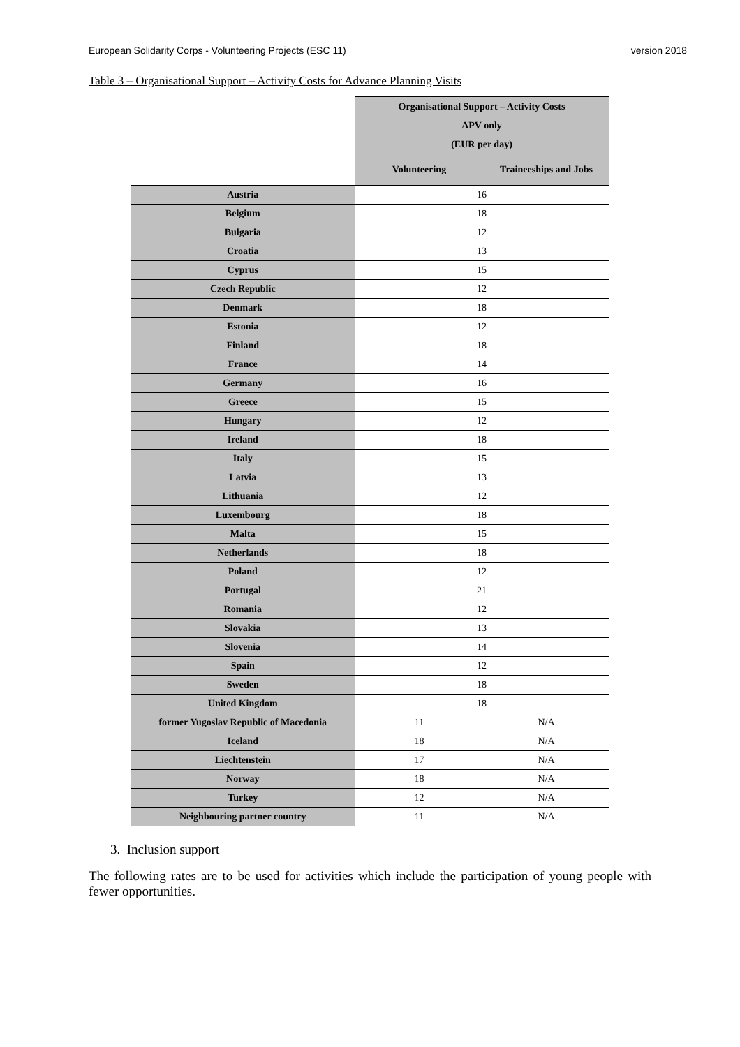European Solidarity Corps - Volunteering Projects (ESC 11) version 2018
Table 3 – Organisational Support – Activity Costs for Advance Planning Visits
| | Organisational Support – Activity Costs APV only (EUR per day) | |
| | Volunteering | Traineeships and Jobs |
| Austria | 16 | |
| Belgium | 18 | |
| Bulgaria | 12 | |
| Croatia | 13 | |
| Cyprus | 15 | |
| Czech Republic | 12 | |
| Denmark | 18 | |
| Estonia | 12 | |
| Finland | 18 | |
| France | 14 | |
| Germany | 16 | |
| Greece | 15 | |
| Hungary | 12 | |
| Ireland | 18 | |
| Italy | 15 | |
| Latvia | 13 | |
| Lithuania | 12 | |
| Luxembourg | 18 | |
| Malta | 15 | |
| Netherlands | 18 | |
| Poland | 12 | |
| Portugal | 21 | |
| Romania | 12 | |
| Slovakia | 13 | |
| Slovenia | 14 | |
| Spain | 12 | |
| Sweden | 18 | |
| United Kingdom | 18 | |
| former Yugoslav Republic of Macedonia | 11 | N/A |
| Iceland | 18 | N/A |
| Liechtenstein | 17 | N/A |
| Norway | 18 | N/A |
| Turkey | 12 | N/A |
| Neighbouring partner country | 11 | N/A |
3. Inclusion support
The following rates are to be used for activities which include the participation of young people with fewer opportunities.